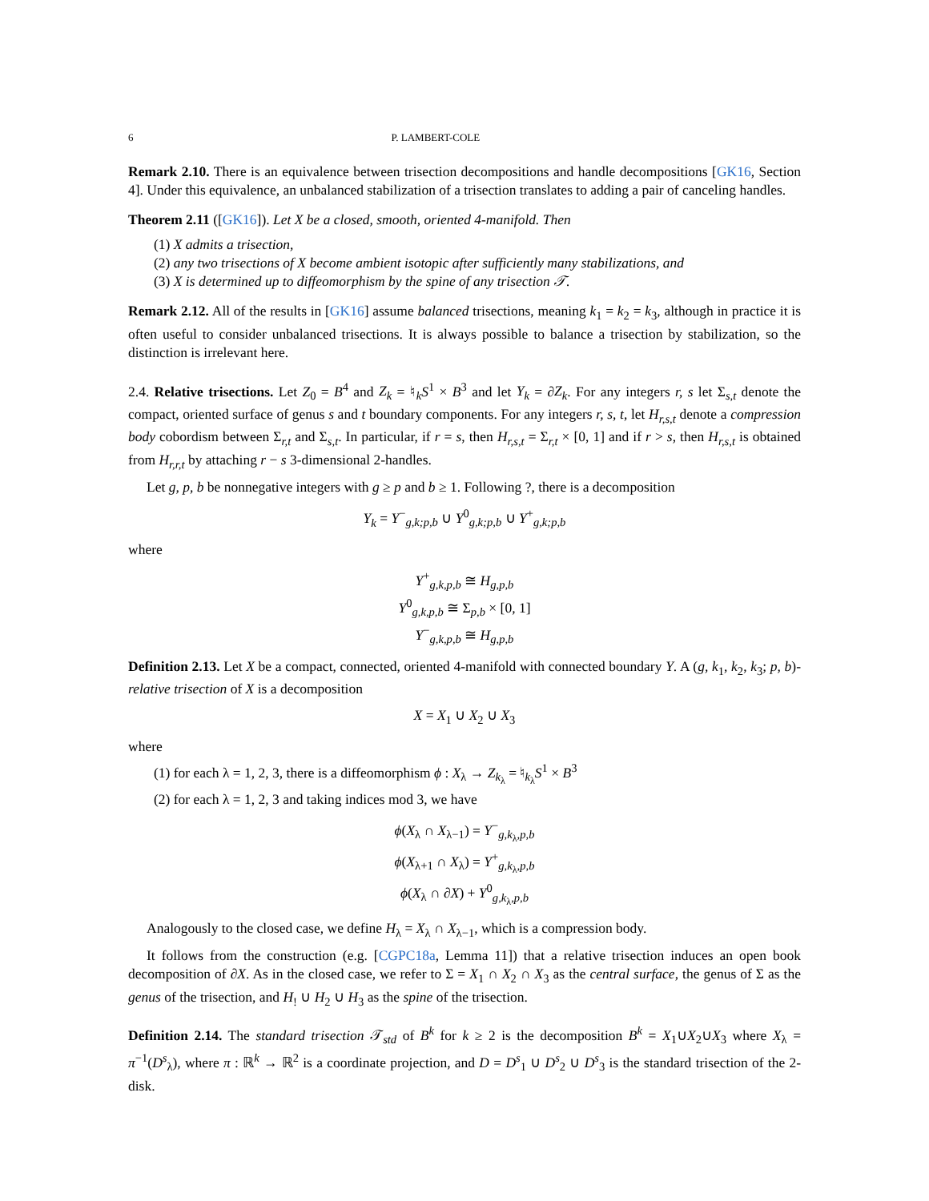6 P. LAMBERT-COLE
Remark 2.10. There is an equivalence between trisection decompositions and handle decompositions [GK16, Section 4]. Under this equivalence, an unbalanced stabilization of a trisection translates to adding a pair of canceling handles.
Theorem 2.11 ([GK16]). Let X be a closed, smooth, oriented 4-manifold. Then
(1) X admits a trisection,
(2) any two trisections of X become ambient isotopic after sufficiently many stabilizations, and
(3) X is determined up to diffeomorphism by the spine of any trisection 𝒯.
Remark 2.12. All of the results in [GK16] assume balanced trisections, meaning k<sub>1</sub> = k<sub>2</sub> = k<sub>3</sub>, although in practice it is often useful to consider unbalanced trisections. It is always possible to balance a trisection by stabilization, so the distinction is irrelevant here.
2.4. Relative trisections. Let Z<sub>0</sub> = B<sup>4</sup> and Z<sub>k</sub> = ♮<sub>k</sub>S<sup>1</sup> × B<sup>3</sup> and let Y<sub>k</sub> = ∂Z<sub>k</sub>. For any integers r, s let Σ<sub>s,t</sub> denote the compact, oriented surface of genus s and t boundary components. For any integers r, s, t, let H<sub>r,s,t</sub> denote a compression body cobordism between Σ<sub>r,t</sub> and Σ<sub>s,t</sub>. In particular, if r = s, then H<sub>r,s,t</sub> = Σ<sub>r,t</sub> × [0, 1] and if r > s, then H<sub>r,s,t</sub> is obtained from H<sub>r,r,t</sub> by attaching r − s 3-dimensional 2-handles.
Let g, p, b be nonnegative integers with g ≥ p and b ≥ 1. Following ?, there is a decomposition
Y<sub>k</sub> = Y<sup>−</sup><sub>g,k;p,b</sub> ∪ Y<sup>0</sup><sub>g,k;p,b</sub> ∪ Y<sup>+</sup><sub>g,k;p,b</sub>
where
Y<sup>+</sup><sub>g,k,p,b</sub> ≅ H<sub>g,p,b</sub>
Y<sup>0</sup><sub>g,k,p,b</sub> ≅ Σ<sub>p,b</sub> × [0, 1]
Y<sup>−</sup><sub>g,k,p,b</sub> ≅ H<sub>g,p,b</sub>
Definition 2.13. Let X be a compact, connected, oriented 4-manifold with connected boundary Y. A (g, k<sub>1</sub>, k<sub>2</sub>, k<sub>3</sub>; p, b)-relative trisection of X is a decomposition
X = X<sub>1</sub> ∪ X<sub>2</sub> ∪ X<sub>3</sub>
where
(1) for each λ = 1, 2, 3, there is a diffeomorphism ϕ : X<sub>λ</sub> → Z<sub>k<sub>λ</sub></sub> = ♮<sub>k<sub>λ</sub></sub>S<sup>1</sup> × B<sup>3</sup>
(2) for each λ = 1, 2, 3 and taking indices mod 3, we have
ϕ(X<sub>λ</sub> ∩ X<sub>λ−1</sub>) = Y<sup>−</sup><sub>g,k<sub>λ</sub>,p,b</sub>
ϕ(X<sub>λ+1</sub> ∩ X<sub>λ</sub>) = Y<sup>+</sup><sub>g,k<sub>λ</sub>,p,b</sub>
ϕ(X<sub>λ</sub> ∩ ∂X) + Y<sup>0</sup><sub>g,k<sub>λ</sub>,p,b</sub>
Analogously to the closed case, we define H<sub>λ</sub> = X<sub>λ</sub> ∩ X<sub>λ−1</sub>, which is a compression body.
It follows from the construction (e.g. [CGPC18a, Lemma 11]) that a relative trisection induces an open book decomposition of ∂X. As in the closed case, we refer to Σ = X<sub>1</sub> ∩ X<sub>2</sub> ∩ X<sub>3</sub> as the central surface, the genus of Σ as the genus of the trisection, and H<sub>!</sub> ∪ H<sub>2</sub> ∪ H<sub>3</sub> as the spine of the trisection.
Definition 2.14. The standard trisection 𝒯<sub>std</sub> of B<sup>k</sup> for k ≥ 2 is the decomposition B<sup>k</sup> = X<sub>1</sub>∪X<sub>2</sub>∪X<sub>3</sub> where X<sub>λ</sub> = π<sup>−1</sup>(D<sup>s</sup><sub>λ</sub>), where π : ℝ<sup>k</sup> → ℝ<sup>2</sup> is a coordinate projection, and D = D<sup>s</sup><sub>1</sub> ∪ D<sup>s</sup><sub>2</sub> ∪ D<sup>s</sup><sub>3</sub> is the standard trisection of the 2-disk.